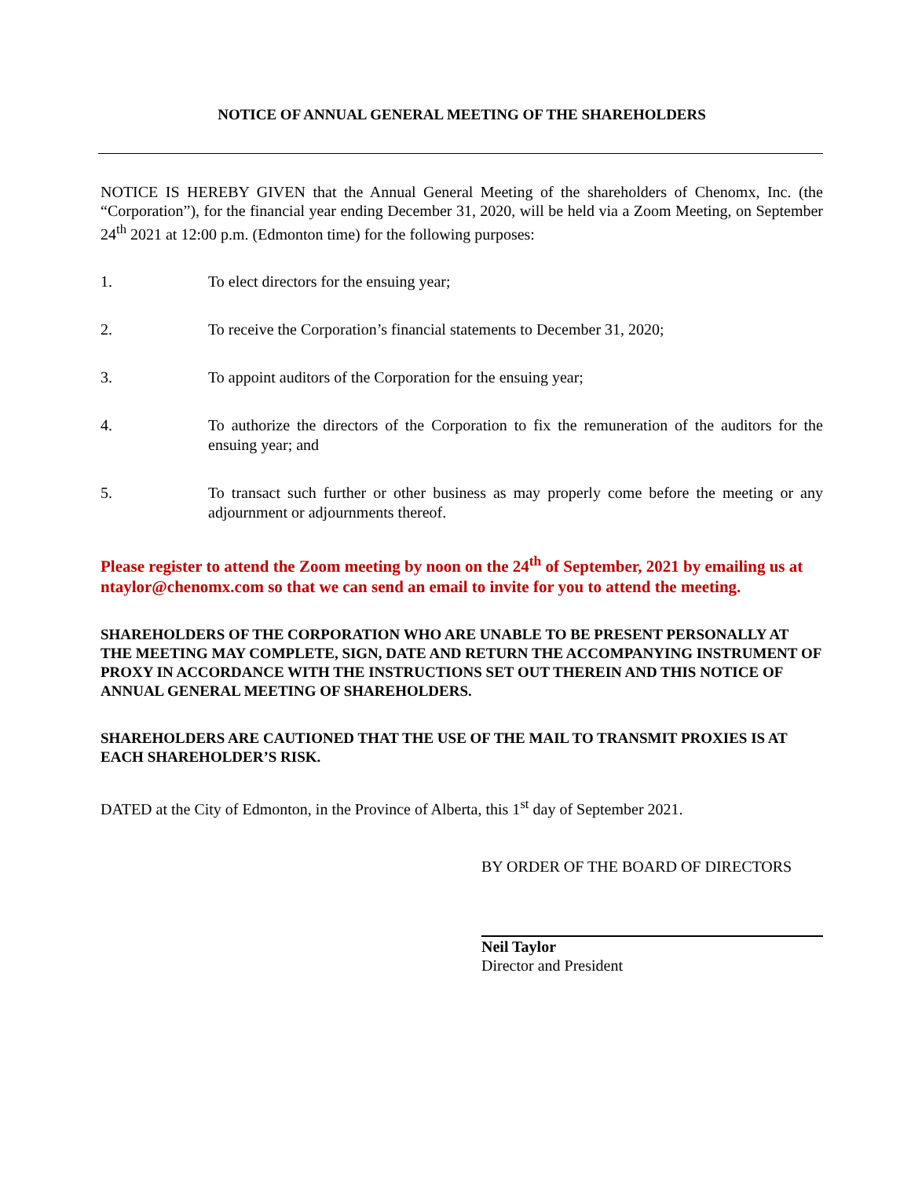NOTICE OF ANNUAL GENERAL MEETING OF THE SHAREHOLDERS
NOTICE IS HEREBY GIVEN that the Annual General Meeting of the shareholders of Chenomx, Inc. (the “Corporation”), for the financial year ending December 31, 2020, will be held via a Zoom Meeting, on September 24<sup>th</sup> 2021 at 12:00 p.m. (Edmonton time) for the following purposes:
1. To elect directors for the ensuing year;
2. To receive the Corporation’s financial statements to December 31, 2020;
3. To appoint auditors of the Corporation for the ensuing year;
4. To authorize the directors of the Corporation to fix the remuneration of the auditors for the ensuing year; and
5. To transact such further or other business as may properly come before the meeting or any adjournment or adjournments thereof.
Please register to attend the Zoom meeting by noon on the 24<sup>th</sup> of September, 2021 by emailing us at ntaylor@chenomx.com so that we can send an email to invite for you to attend the meeting.
SHAREHOLDERS OF THE CORPORATION WHO ARE UNABLE TO BE PRESENT PERSONALLY AT THE MEETING MAY COMPLETE, SIGN, DATE AND RETURN THE ACCOMPANYING INSTRUMENT OF PROXY IN ACCORDANCE WITH THE INSTRUCTIONS SET OUT THEREIN AND THIS NOTICE OF ANNUAL GENERAL MEETING OF SHAREHOLDERS.
SHAREHOLDERS ARE CAUTIONED THAT THE USE OF THE MAIL TO TRANSMIT PROXIES IS AT EACH SHAREHOLDER’S RISK.
DATED at the City of Edmonton, in the Province of Alberta, this 1<sup>st</sup> day of September 2021.
BY ORDER OF THE BOARD OF DIRECTORS
Neil Taylor
Director and President